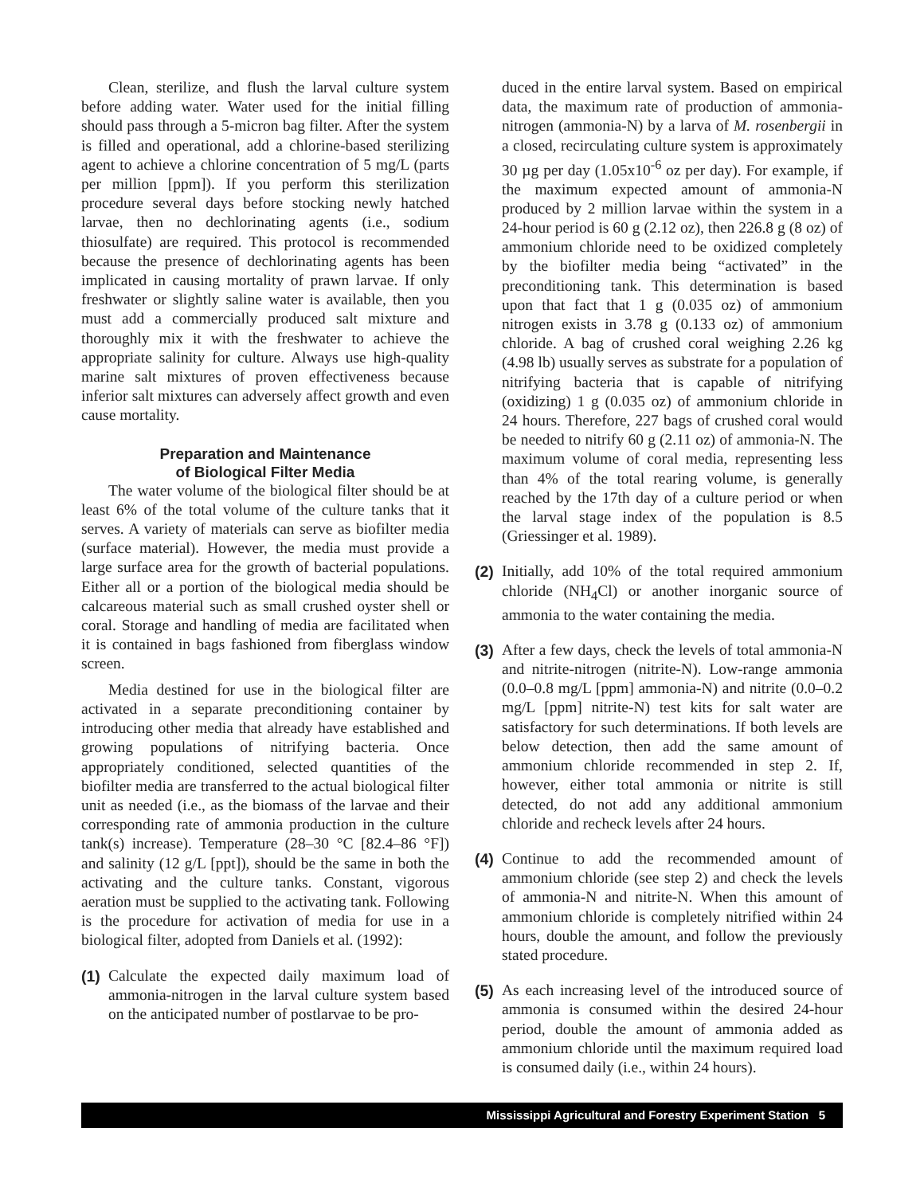Clean, sterilize, and flush the larval culture system before adding water. Water used for the initial filling should pass through a 5-micron bag filter. After the system is filled and operational, add a chlorine-based sterilizing agent to achieve a chlorine concentration of 5 mg/L (parts per million [ppm]). If you perform this sterilization procedure several days before stocking newly hatched larvae, then no dechlorinating agents (i.e., sodium thiosulfate) are required. This protocol is recommended because the presence of dechlorinating agents has been implicated in causing mortality of prawn larvae. If only freshwater or slightly saline water is available, then you must add a commercially produced salt mixture and thoroughly mix it with the freshwater to achieve the appropriate salinity for culture. Always use high-quality marine salt mixtures of proven effectiveness because inferior salt mixtures can adversely affect growth and even cause mortality.
Preparation and Maintenance
of Biological Filter Media
The water volume of the biological filter should be at least 6% of the total volume of the culture tanks that it serves. A variety of materials can serve as biofilter media (surface material). However, the media must provide a large surface area for the growth of bacterial populations. Either all or a portion of the biological media should be calcareous material such as small crushed oyster shell or coral. Storage and handling of media are facilitated when it is contained in bags fashioned from fiberglass window screen.
Media destined for use in the biological filter are activated in a separate preconditioning container by introducing other media that already have established and growing populations of nitrifying bacteria. Once appropriately conditioned, selected quantities of the biofilter media are transferred to the actual biological filter unit as needed (i.e., as the biomass of the larvae and their corresponding rate of ammonia production in the culture tank(s) increase). Temperature (28–30 °C [82.4–86 °F]) and salinity (12 g/L [ppt]), should be the same in both the activating and the culture tanks. Constant, vigorous aeration must be supplied to the activating tank. Following is the procedure for activation of media for use in a biological filter, adopted from Daniels et al. (1992):
(1)
Calculate the expected daily maximum load of ammonia-nitrogen in the larval culture system based on the anticipated number of postlarvae to be pro-
duced in the entire larval system. Based on empirical data, the maximum rate of production of ammonia-nitrogen (ammonia-N) by a larva of M. rosenbergii in a closed, recirculating culture system is approximately 30 µg per day (1.05x10<sup>-6</sup> oz per day). For example, if the maximum expected amount of ammonia-N produced by 2 million larvae within the system in a 24-hour period is 60 g (2.12 oz), then 226.8 g (8 oz) of ammonium chloride need to be oxidized completely by the biofilter media being “activated” in the preconditioning tank. This determination is based upon that fact that 1 g (0.035 oz) of ammonium nitrogen exists in 3.78 g (0.133 oz) of ammonium chloride. A bag of crushed coral weighing 2.26 kg (4.98 lb) usually serves as substrate for a population of nitrifying bacteria that is capable of nitrifying (oxidizing) 1 g (0.035 oz) of ammonium chloride in 24 hours. Therefore, 227 bags of crushed coral would be needed to nitrify 60 g (2.11 oz) of ammonia-N. The maximum volume of coral media, representing less than 4% of the total rearing volume, is generally reached by the 17th day of a culture period or when the larval stage index of the population is 8.5 (Griessinger et al. 1989).
(2)
Initially, add 10% of the total required ammonium chloride (NH<sub>4</sub>Cl) or another inorganic source of ammonia to the water containing the media.
(3)
After a few days, check the levels of total ammonia-N and nitrite-nitrogen (nitrite-N). Low-range ammonia (0.0–0.8 mg/L [ppm] ammonia-N) and nitrite (0.0–0.2 mg/L [ppm] nitrite-N) test kits for salt water are satisfactory for such determinations. If both levels are below detection, then add the same amount of ammonium chloride recommended in step 2. If, however, either total ammonia or nitrite is still detected, do not add any additional ammonium chloride and recheck levels after 24 hours.
(4)
Continue to add the recommended amount of ammonium chloride (see step 2) and check the levels of ammonia-N and nitrite-N. When this amount of ammonium chloride is completely nitrified within 24 hours, double the amount, and follow the previously stated procedure.
(5)
As each increasing level of the introduced source of ammonia is consumed within the desired 24-hour period, double the amount of ammonia added as ammonium chloride until the maximum required load is consumed daily (i.e., within 24 hours).
Mississippi Agricultural and Forestry Experiment Station 5